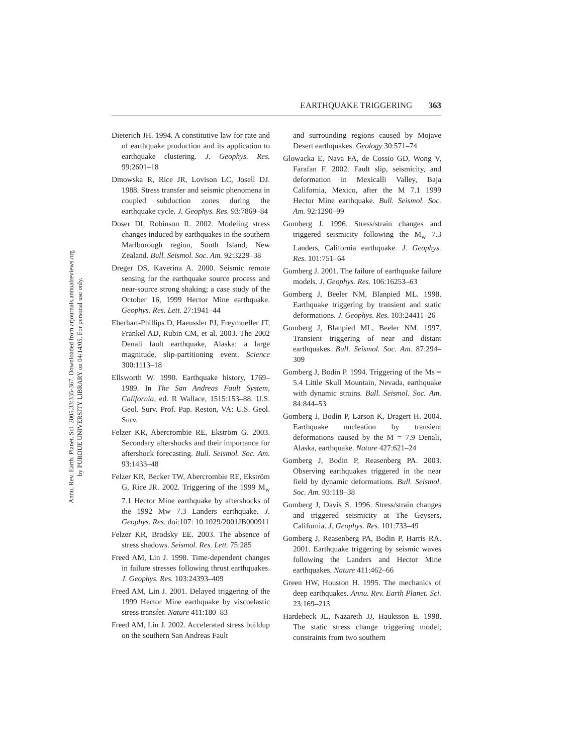Annu. Rev. Earth. Planet. Sci. 2005.33:335-367. Downloaded from arjournals.annualreviews.org
by PURDUE UNIVERSITY LIBRARY on 04/14/05. For personal use only.
EARTHQUAKE TRIGGERING 363
Dieterich JH. 1994. A constitutive law for rate and of earthquake production and its application to earthquake clustering. J. Geophys. Res. 99:2601–18
Dmowska R, Rice JR, Lovison LC, Josell DJ. 1988. Stress transfer and seismic phenomena in coupled subduction zones during the earthquake cycle. J. Geophys. Res. 93:7869–84
Doser DI, Robinson R. 2002. Modeling stress changes induced by earthquakes in the southern Marlborough region, South Island, New Zealand. Bull. Seismol. Soc. Am. 92:3229–38
Dreger DS, Kaverina A. 2000. Seismic remote sensing for the earthquake source process and near-source strong shaking; a case study of the October 16, 1999 Hector Mine earthquake. Geophys. Res. Lett. 27:1941–44
Eberhart-Phillips D, Haeussler PJ, Freymueller JT, Frankel AD, Rubin CM, et al. 2003. The 2002 Denali fault earthquake, Alaska: a large magnitude, slip-partitioning event. Science 300:1113–18
Ellsworth W. 1990. Earthquake history, 1769–1989. In The San Andreas Fault System, California, ed. R Wallace, 1515:153–88. U.S. Geol. Surv. Prof. Pap. Reston, VA: U.S. Geol. Surv.
Felzer KR, Abercrombie RE, Ekström G. 2003. Secondary aftershocks and their importance for aftershock forecasting. Bull. Seismol. Soc. Am. 93:1433–48
Felzer KR, Becker TW, Abercrombie RE, Ekström G, Rice JR. 2002. Triggering of the 1999 M<sub>w</sub> 7.1 Hector Mine earthquake by aftershocks of the 1992 Mw 7.3 Landers earthquake. J. Geophys. Res. doi:107: 10.1029/2001JB000911
Felzer KR, Brodsky EE. 2003. The absence of stress shadows. Seismol. Res. Lett. 75:285
Freed AM, Lin J. 1998. Time-dependent changes in failure stresses following thrust earthquakes. J. Geophys. Res. 103:24393–409
Freed AM, Lin J. 2001. Delayed triggering of the 1999 Hector Mine earthquake by viscoelastic stress transfer. Nature 411:180–83
Freed AM, Lin J. 2002. Accelerated stress buildup on the southern San Andreas Fault
and surrounding regions caused by Mojave Desert earthquakes. Geology 30:571–74
Glowacka E, Nava FA, de Cossio GD, Wong V, Farafan F. 2002. Fault slip, seismicity, and deformation in Mexicalli Valley, Baja California, Mexico, after the M 7.1 1999 Hector Mine earthquake. Bull. Seismol. Soc. Am. 92:1290–99
Gomberg J. 1996. Stress/strain changes and triggered seismicity following the M<sub>w</sub> 7.3 Landers, California earthquake. J. Geophys. Res. 101:751–64
Gomberg J. 2001. The failure of earthquake failure models. J. Geophys. Res. 106:16253–63
Gomberg J, Beeler NM, Blanpied ML. 1998. Earthquake triggering by transient and static deformations. J. Geophys. Res. 103:24411–26
Gomberg J, Blanpied ML, Beeler NM. 1997. Transient triggering of near and distant earthquakes. Bull. Seismol. Soc. Am. 87:294–309
Gomberg J, Bodin P. 1994. Triggering of the Ms = 5.4 Little Skull Mountain, Nevada, earthquake with dynamic strains. Bull. Seismol. Soc. Am. 84:844–53
Gomberg J, Bodin P, Larson K, Dragert H. 2004. Earthquake nucleation by transient deformations caused by the M = 7.9 Denali, Alaska, earthquake. Nature 427:621–24
Gomberg J, Bodin P, Reasenberg PA. 2003. Observing earthquakes triggered in the near field by dynamic deformations. Bull. Seismol. Soc. Am. 93:118–38
Gomberg J, Davis S. 1996. Stress/strain changes and triggered seismicity at The Geysers, California. J. Geophys. Res. 101:733–49
Gomberg J, Reasenberg PA, Bodin P, Harris RA. 2001. Earthquake triggering by seismic waves following the Landers and Hector Mine earthquakes. Nature 411:462–66
Green HW, Houston H. 1995. The mechanics of deep earthquakes. Annu. Rev. Earth Planet. Sci. 23:169–213
Hardebeck JL, Nazareth JJ, Hauksson E. 1998. The static stress change triggering model; constraints from two southern